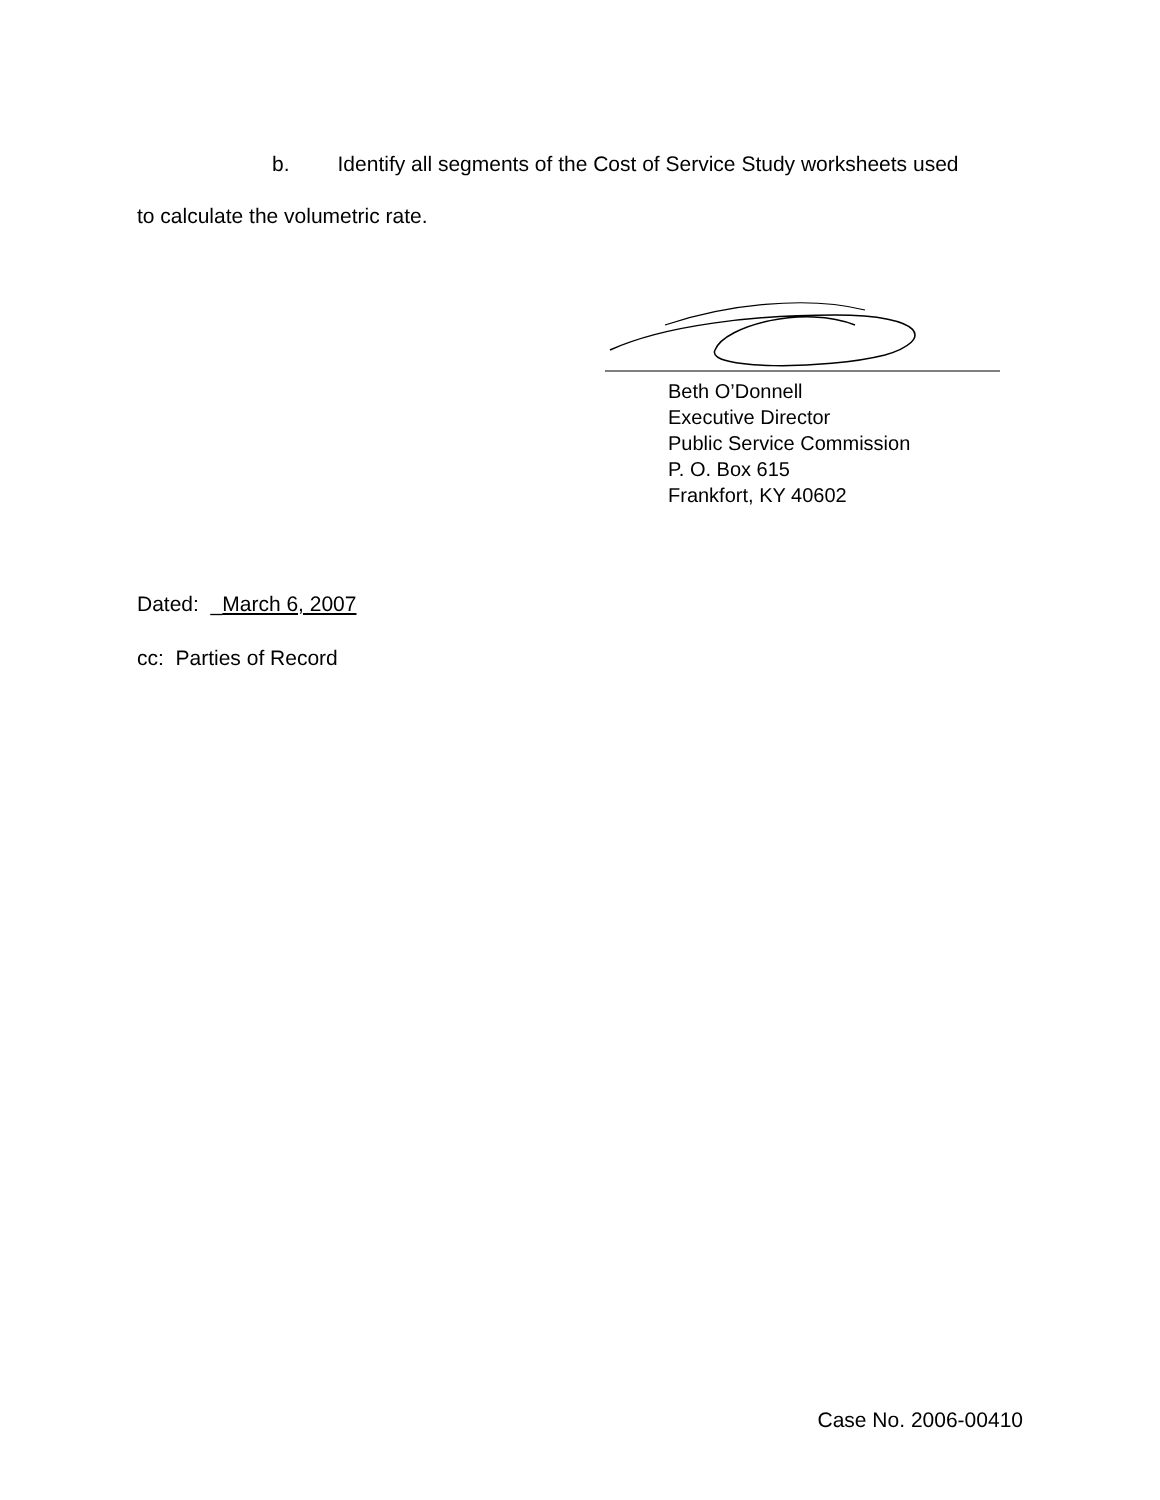b. Identify all segments of the Cost of Service Study worksheets used
to calculate the volumetric rate.
Beth O’Donnell
Executive Director
Public Service Commission
P. O. Box 615
Frankfort, KY 40602
Dated: _March 6, 2007
cc: Parties of Record
Case No. 2006-00410